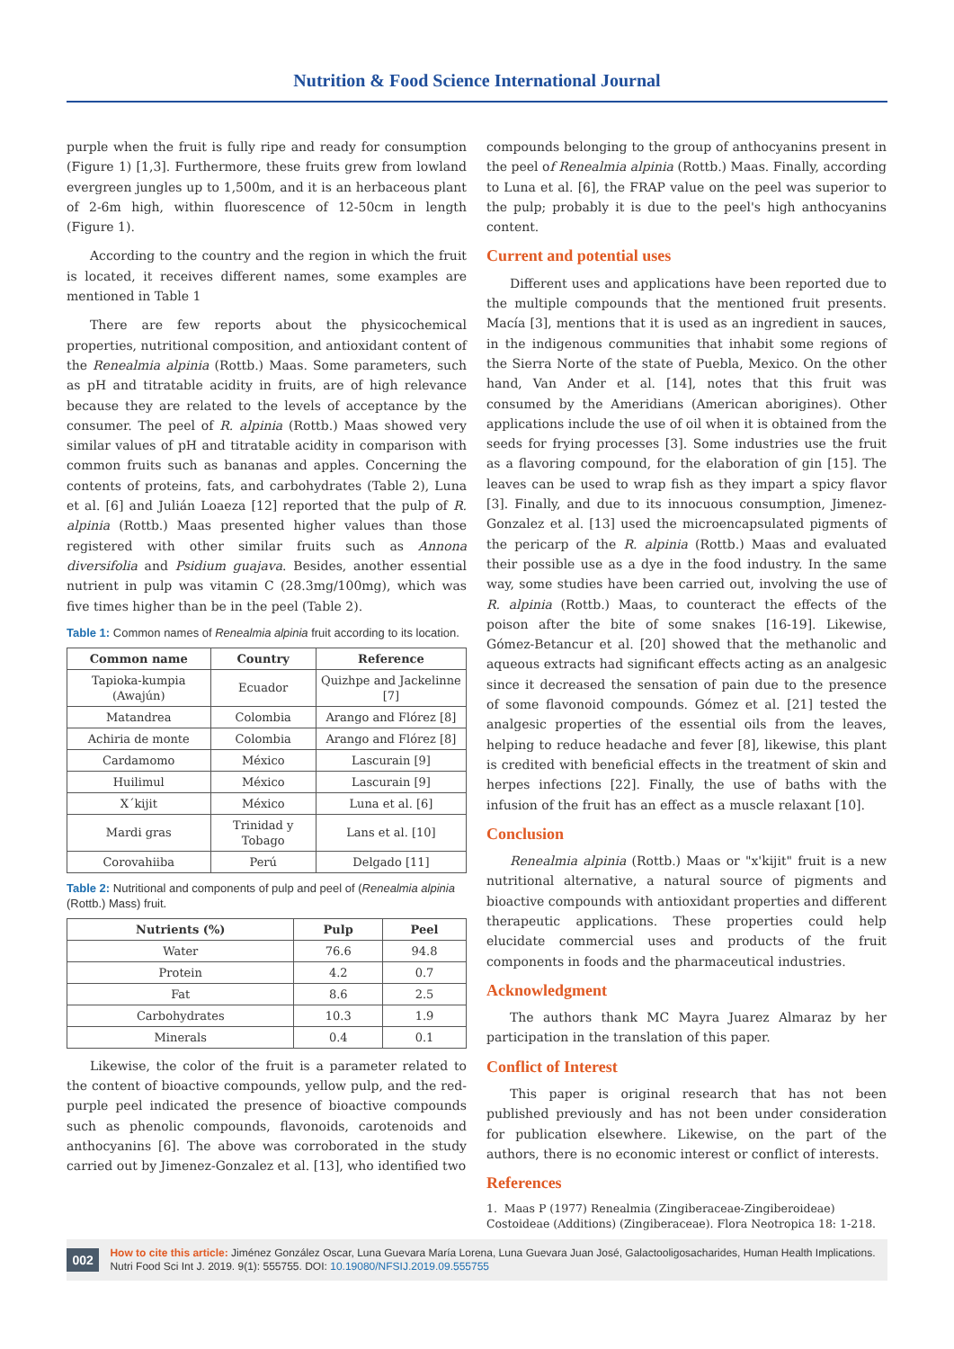Nutrition & Food Science International Journal
purple when the fruit is fully ripe and ready for consumption (Figure 1) [1,3]. Furthermore, these fruits grew from lowland evergreen jungles up to 1,500m, and it is an herbaceous plant of 2-6m high, within fluorescence of 12-50cm in length (Figure 1).
According to the country and the region in which the fruit is located, it receives different names, some examples are mentioned in Table 1
There are few reports about the physicochemical properties, nutritional composition, and antioxidant content of the Renealmia alpinia (Rottb.) Maas. Some parameters, such as pH and titratable acidity in fruits, are of high relevance because they are related to the levels of acceptance by the consumer. The peel of R. alpinia (Rottb.) Maas showed very similar values of pH and titratable acidity in comparison with common fruits such as bananas and apples. Concerning the contents of proteins, fats, and carbohydrates (Table 2), Luna et al. [6] and Julián Loaeza [12] reported that the pulp of R. alpinia (Rottb.) Maas presented higher values than those registered with other similar fruits such as Annona diversifolia and Psidium guajava. Besides, another essential nutrient in pulp was vitamin C (28.3mg/100mg), which was five times higher than be in the peel (Table 2).
Table 1: Common names of Renealmia alpinia fruit according to its location.
| Common name | Country | Reference |
| --- | --- | --- |
| Tapioka-kumpia (Awajún) | Ecuador | Quizhpe and Jackelinne [7] |
| Matandrea | Colombia | Arango and Flórez [8] |
| Achiria de monte | Colombia | Arango and Flórez [8] |
| Cardamomo | México | Lascurain [9] |
| Huilimul | México | Lascurain [9] |
| X´kijit | México | Luna et al. [6] |
| Mardi gras | Trinidad y Tobago | Lans et al. [10] |
| Corovahiiba | Perú | Delgado [11] |
Table 2: Nutritional and components of pulp and peel of (Renealmia alpinia (Rottb.) Mass) fruit.
| Nutrients (%) | Pulp | Peel |
| --- | --- | --- |
| Water | 76.6 | 94.8 |
| Protein | 4.2 | 0.7 |
| Fat | 8.6 | 2.5 |
| Carbohydrates | 10.3 | 1.9 |
| Minerals | 0.4 | 0.1 |
Likewise, the color of the fruit is a parameter related to the content of bioactive compounds, yellow pulp, and the red-purple peel indicated the presence of bioactive compounds such as phenolic compounds, flavonoids, carotenoids and anthocyanins [6]. The above was corroborated in the study carried out by Jimenez-Gonzalez et al. [13], who identified two
compounds belonging to the group of anthocyanins present in the peel of Renealmia alpinia (Rottb.) Maas. Finally, according to Luna et al. [6], the FRAP value on the peel was superior to the pulp; probably it is due to the peel's high anthocyanins content.
Current and potential uses
Different uses and applications have been reported due to the multiple compounds that the mentioned fruit presents. Macía [3], mentions that it is used as an ingredient in sauces, in the indigenous communities that inhabit some regions of the Sierra Norte of the state of Puebla, Mexico. On the other hand, Van Ander et al. [14], notes that this fruit was consumed by the Ameridians (American aborigines). Other applications include the use of oil when it is obtained from the seeds for frying processes [3]. Some industries use the fruit as a flavoring compound, for the elaboration of gin [15]. The leaves can be used to wrap fish as they impart a spicy flavor [3]. Finally, and due to its innocuous consumption, Jimenez-Gonzalez et al. [13] used the microencapsulated pigments of the pericarp of the R. alpinia (Rottb.) Maas and evaluated their possible use as a dye in the food industry. In the same way, some studies have been carried out, involving the use of R. alpinia (Rottb.) Maas, to counteract the effects of the poison after the bite of some snakes [16-19]. Likewise, Gómez-Betancur et al. [20] showed that the methanolic and aqueous extracts had significant effects acting as an analgesic since it decreased the sensation of pain due to the presence of some flavonoid compounds. Gómez et al. [21] tested the analgesic properties of the essential oils from the leaves, helping to reduce headache and fever [8], likewise, this plant is credited with beneficial effects in the treatment of skin and herpes infections [22]. Finally, the use of baths with the infusion of the fruit has an effect as a muscle relaxant [10].
Conclusion
Renealmia alpinia (Rottb.) Maas or "x'kijit" fruit is a new nutritional alternative, a natural source of pigments and bioactive compounds with antioxidant properties and different therapeutic applications. These properties could help elucidate commercial uses and products of the fruit components in foods and the pharmaceutical industries.
Acknowledgment
The authors thank MC Mayra Juarez Almaraz by her participation in the translation of this paper.
Conflict of Interest
This paper is original research that has not been published previously and has not been under consideration for publication elsewhere. Likewise, on the part of the authors, there is no economic interest or conflict of interests.
References
1. Maas P (1977) Renealmia (Zingiberaceae-Zingiberoideae) Costoideae (Additions) (Zingiberaceae). Flora Neotropica 18: 1-218.
002
How to cite this article: Jiménez González Oscar, Luna Guevara María Lorena, Luna Guevara Juan José, Galactooligosacharides, Human Health Implications. Nutri Food Sci Int J. 2019. 9(1): 555755. DOI: 10.19080/NFSIJ.2019.09.555755